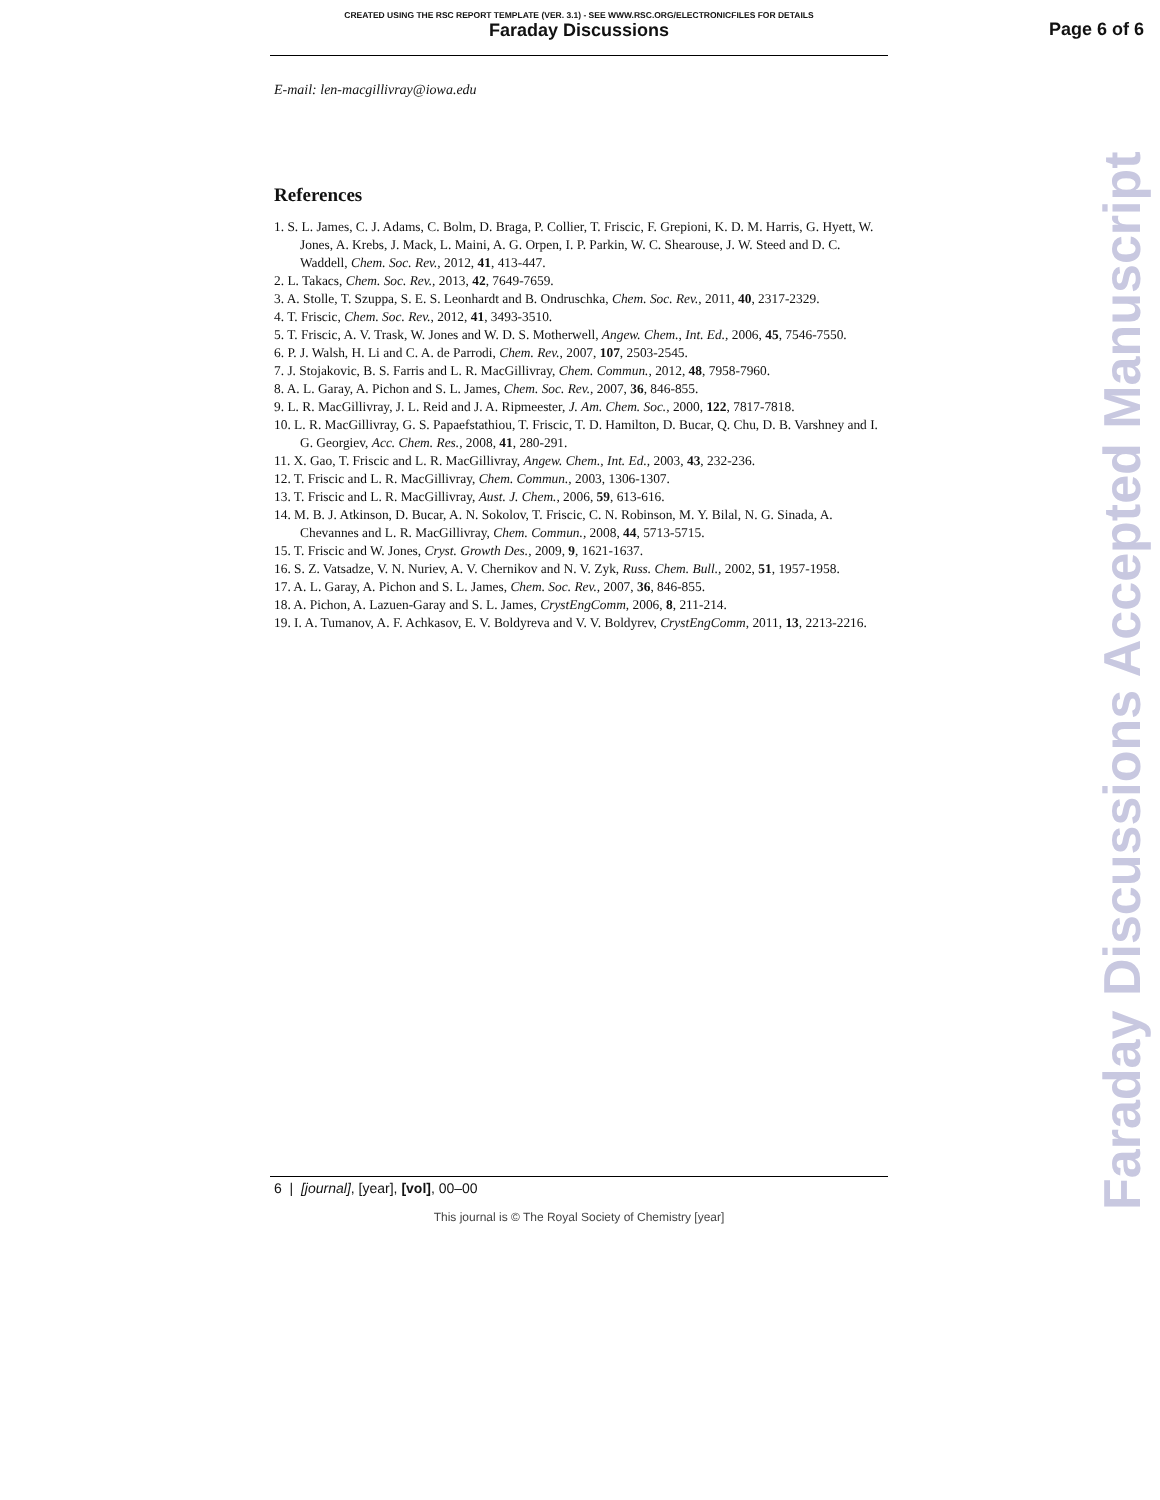CREATED USING THE RSC REPORT TEMPLATE (VER. 3.1) - SEE WWW.RSC.ORG/ELECTRONICFILES FOR DETAILS
Faraday Discussions
Page 6 of 6
E-mail: len-macgillivray@iowa.edu
References
1. S. L. James, C. J. Adams, C. Bolm, D. Braga, P. Collier, T. Friscic, F. Grepioni, K. D. M. Harris, G. Hyett, W. Jones, A. Krebs, J. Mack, L. Maini, A. G. Orpen, I. P. Parkin, W. C. Shearouse, J. W. Steed and D. C. Waddell, Chem. Soc. Rev., 2012, 41, 413-447.
2. L. Takacs, Chem. Soc. Rev., 2013, 42, 7649-7659.
3. A. Stolle, T. Szuppa, S. E. S. Leonhardt and B. Ondruschka, Chem. Soc. Rev., 2011, 40, 2317-2329.
4. T. Friscic, Chem. Soc. Rev., 2012, 41, 3493-3510.
5. T. Friscic, A. V. Trask, W. Jones and W. D. S. Motherwell, Angew. Chem., Int. Ed., 2006, 45, 7546-7550.
6. P. J. Walsh, H. Li and C. A. de Parrodi, Chem. Rev., 2007, 107, 2503-2545.
7. J. Stojakovic, B. S. Farris and L. R. MacGillivray, Chem. Commun., 2012, 48, 7958-7960.
8. A. L. Garay, A. Pichon and S. L. James, Chem. Soc. Rev., 2007, 36, 846-855.
9. L. R. MacGillivray, J. L. Reid and J. A. Ripmeester, J. Am. Chem. Soc., 2000, 122, 7817-7818.
10. L. R. MacGillivray, G. S. Papaefstathiou, T. Friscic, T. D. Hamilton, D. Bucar, Q. Chu, D. B. Varshney and I. G. Georgiev, Acc. Chem. Res., 2008, 41, 280-291.
11. X. Gao, T. Friscic and L. R. MacGillivray, Angew. Chem., Int. Ed., 2003, 43, 232-236.
12. T. Friscic and L. R. MacGillivray, Chem. Commun., 2003, 1306-1307.
13. T. Friscic and L. R. MacGillivray, Aust. J. Chem., 2006, 59, 613-616.
14. M. B. J. Atkinson, D. Bucar, A. N. Sokolov, T. Friscic, C. N. Robinson, M. Y. Bilal, N. G. Sinada, A. Chevannes and L. R. MacGillivray, Chem. Commun., 2008, 44, 5713-5715.
15. T. Friscic and W. Jones, Cryst. Growth Des., 2009, 9, 1621-1637.
16. S. Z. Vatsadze, V. N. Nuriev, A. V. Chernikov and N. V. Zyk, Russ. Chem. Bull., 2002, 51, 1957-1958.
17. A. L. Garay, A. Pichon and S. L. James, Chem. Soc. Rev., 2007, 36, 846-855.
18. A. Pichon, A. Lazuen-Garay and S. L. James, CrystEngComm, 2006, 8, 211-214.
19. I. A. Tumanov, A. F. Achkasov, E. V. Boldyreva and V. V. Boldyrev, CrystEngComm, 2011, 13, 2213-2216.
Faraday Discussions Accepted Manuscript
6 | [journal], [year], [vol], 00–00
This journal is © The Royal Society of Chemistry [year]